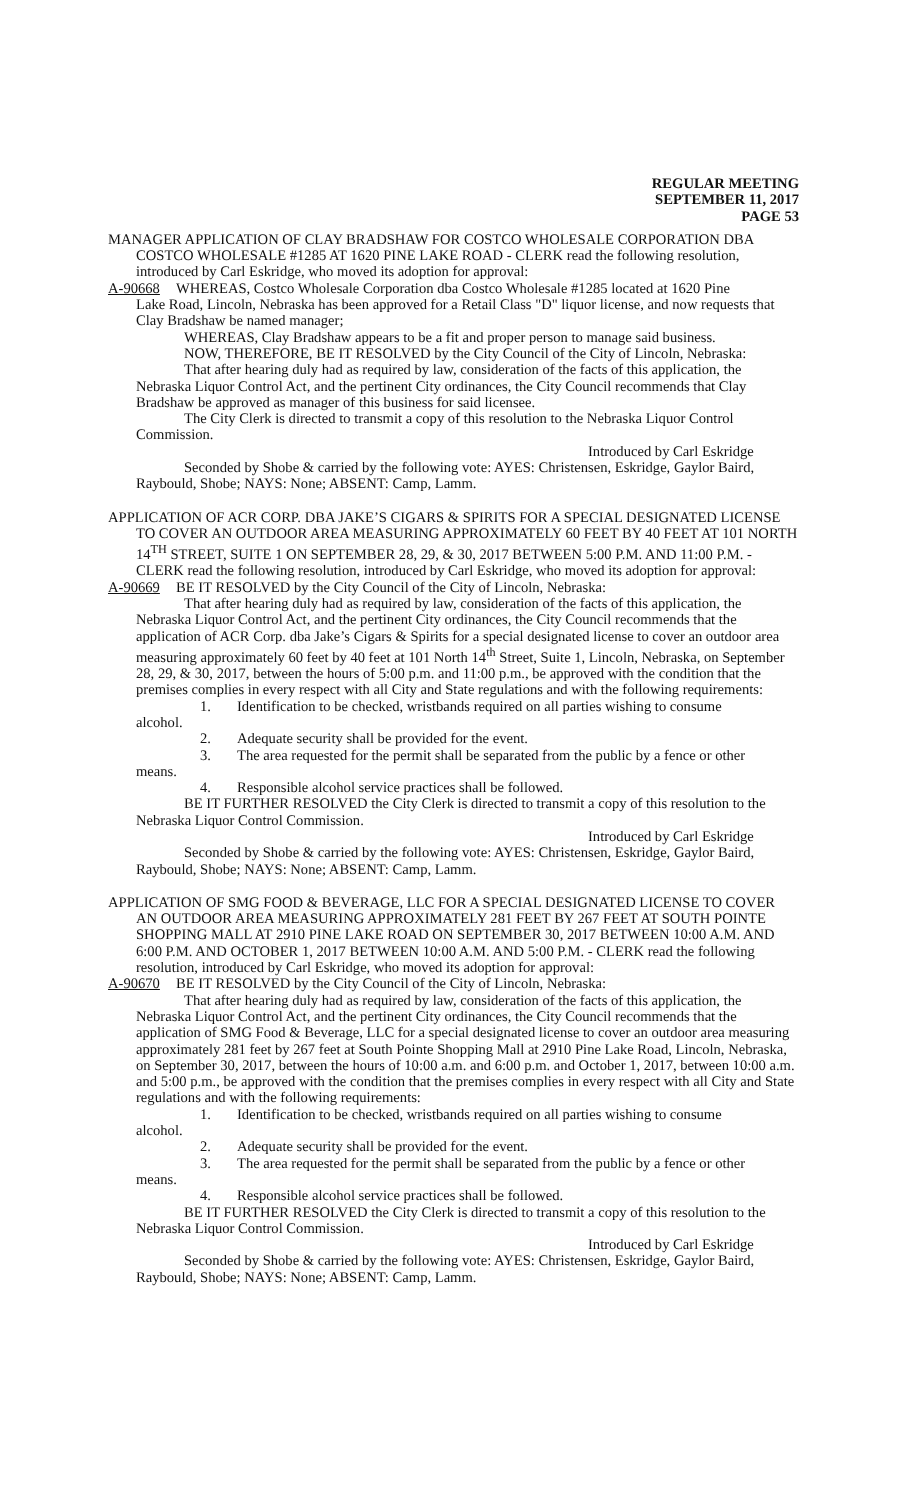REGULAR MEETING
SEPTEMBER 11, 2017
PAGE 53
MANAGER APPLICATION OF CLAY BRADSHAW FOR COSTCO WHOLESALE CORPORATION DBA
COSTCO WHOLESALE #1285 AT 1620 PINE LAKE ROAD - CLERK read the following resolution, introduced by Carl Eskridge, who moved its adoption for approval:
A-90668 WHEREAS, Costco Wholesale Corporation dba Costco Wholesale #1285 located at 1620 Pine
Lake Road, Lincoln, Nebraska has been approved for a Retail Class "D" liquor license, and now requests that Clay Bradshaw be named manager;
WHEREAS, Clay Bradshaw appears to be a fit and proper person to manage said business.
NOW, THEREFORE, BE IT RESOLVED by the City Council of the City of Lincoln, Nebraska:
That after hearing duly had as required by law, consideration of the facts of this application, the Nebraska Liquor Control Act, and the pertinent City ordinances, the City Council recommends that Clay Bradshaw be approved as manager of this business for said licensee.
The City Clerk is directed to transmit a copy of this resolution to the Nebraska Liquor Control Commission.
Introduced by Carl Eskridge
Seconded by Shobe & carried by the following vote: AYES: Christensen, Eskridge, Gaylor Baird, Raybould, Shobe; NAYS: None; ABSENT: Camp, Lamm.
APPLICATION OF ACR CORP. DBA JAKE’S CIGARS & SPIRITS FOR A SPECIAL DESIGNATED LICENSE
TO COVER AN OUTDOOR AREA MEASURING APPROXIMATELY 60 FEET BY 40 FEET AT 101 NORTH 14<sup>TH</sup> STREET, SUITE 1 ON SEPTEMBER 28, 29, & 30, 2017 BETWEEN 5:00 P.M. AND 11:00 P.M. - CLERK read the following resolution, introduced by Carl Eskridge, who moved its adoption for approval:
A-90669 BE IT RESOLVED by the City Council of the City of Lincoln, Nebraska:
That after hearing duly had as required by law, consideration of the facts of this application, the Nebraska Liquor Control Act, and the pertinent City ordinances, the City Council recommends that the application of ACR Corp. dba Jake’s Cigars & Spirits for a special designated license to cover an outdoor area measuring approximately 60 feet by 40 feet at 101 North 14<sup>th</sup> Street, Suite 1, Lincoln, Nebraska, on September 28, 29, & 30, 2017, between the hours of 5:00 p.m. and 11:00 p.m., be approved with the condition that the premises complies in every respect with all City and State regulations and with the following requirements:
1. Identification to be checked, wristbands required on all parties wishing to consume
alcohol.
2. Adequate security shall be provided for the event.
3. The area requested for the permit shall be separated from the public by a fence or other
means.
4. Responsible alcohol service practices shall be followed.
BE IT FURTHER RESOLVED the City Clerk is directed to transmit a copy of this resolution to the Nebraska Liquor Control Commission.
Introduced by Carl Eskridge
Seconded by Shobe & carried by the following vote: AYES: Christensen, Eskridge, Gaylor Baird, Raybould, Shobe; NAYS: None; ABSENT: Camp, Lamm.
APPLICATION OF SMG FOOD & BEVERAGE, LLC FOR A SPECIAL DESIGNATED LICENSE TO COVER
AN OUTDOOR AREA MEASURING APPROXIMATELY 281 FEET BY 267 FEET AT SOUTH POINTE SHOPPING MALL AT 2910 PINE LAKE ROAD ON SEPTEMBER 30, 2017 BETWEEN 10:00 A.M. AND 6:00 P.M. AND OCTOBER 1, 2017 BETWEEN 10:00 A.M. AND 5:00 P.M. - CLERK read the following resolution, introduced by Carl Eskridge, who moved its adoption for approval:
A-90670 BE IT RESOLVED by the City Council of the City of Lincoln, Nebraska:
That after hearing duly had as required by law, consideration of the facts of this application, the Nebraska Liquor Control Act, and the pertinent City ordinances, the City Council recommends that the application of SMG Food & Beverage, LLC for a special designated license to cover an outdoor area measuring approximately 281 feet by 267 feet at South Pointe Shopping Mall at 2910 Pine Lake Road, Lincoln, Nebraska, on September 30, 2017, between the hours of 10:00 a.m. and 6:00 p.m. and October 1, 2017, between 10:00 a.m. and 5:00 p.m., be approved with the condition that the premises complies in every respect with all City and State regulations and with the following requirements:
1. Identification to be checked, wristbands required on all parties wishing to consume
alcohol.
2. Adequate security shall be provided for the event.
3. The area requested for the permit shall be separated from the public by a fence or other
means.
4. Responsible alcohol service practices shall be followed.
BE IT FURTHER RESOLVED the City Clerk is directed to transmit a copy of this resolution to the Nebraska Liquor Control Commission.
Introduced by Carl Eskridge
Seconded by Shobe & carried by the following vote: AYES: Christensen, Eskridge, Gaylor Baird, Raybould, Shobe; NAYS: None; ABSENT: Camp, Lamm.